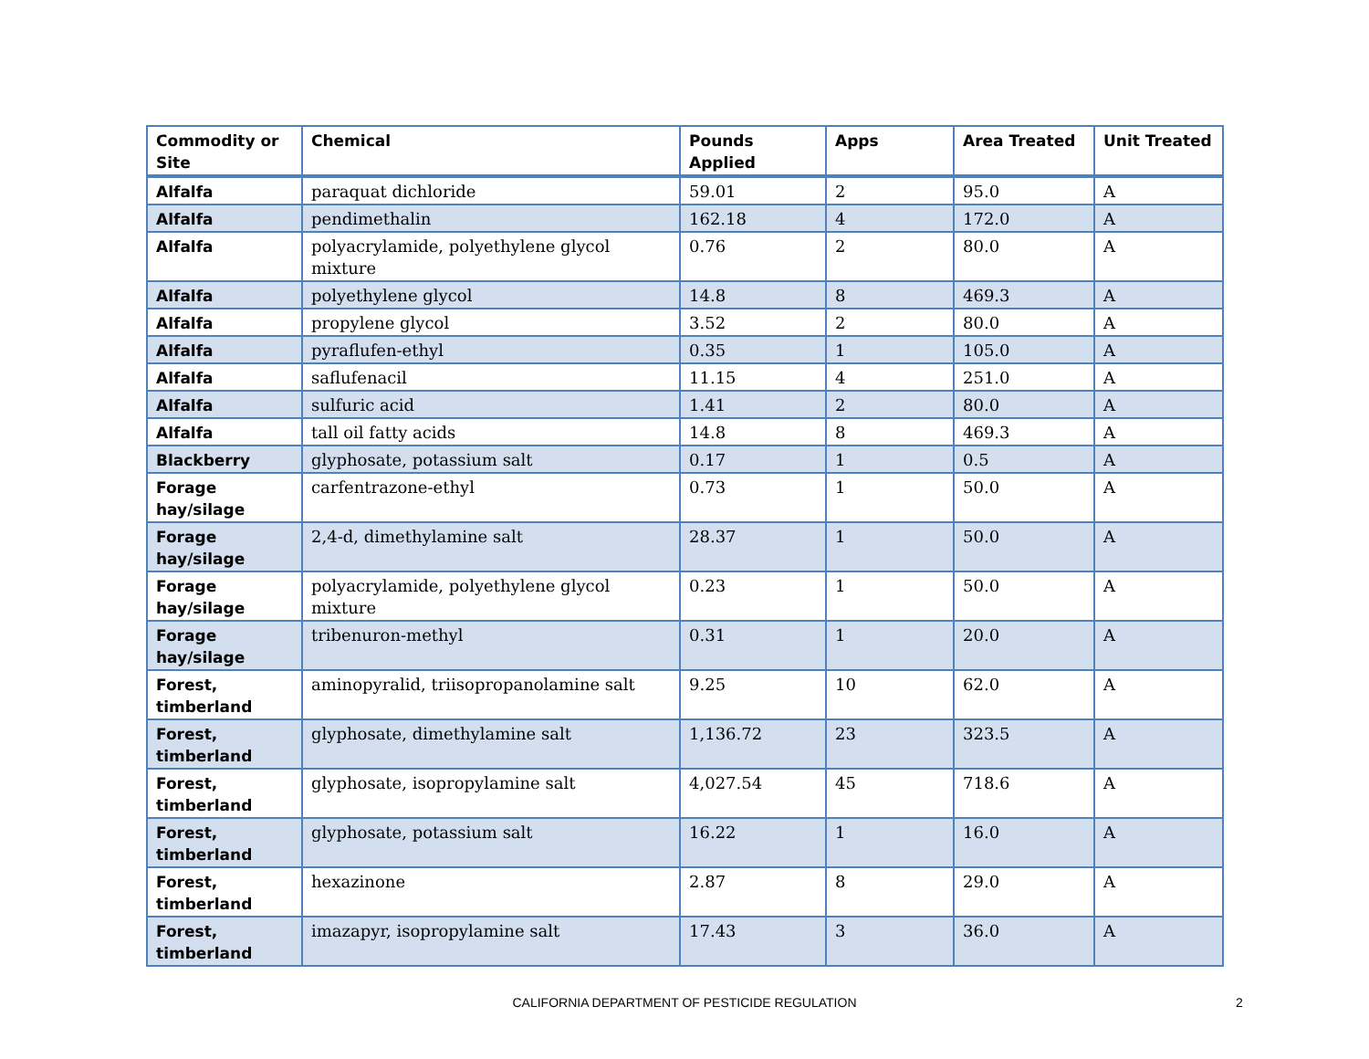| Commodity or Site | Chemical | Pounds Applied | Apps | Area Treated | Unit Treated |
| --- | --- | --- | --- | --- | --- |
| Alfalfa | paraquat dichloride | 59.01 | 2 | 95.0 | A |
| Alfalfa | pendimethalin | 162.18 | 4 | 172.0 | A |
| Alfalfa | polyacrylamide, polyethylene glycol mixture | 0.76 | 2 | 80.0 | A |
| Alfalfa | polyethylene glycol | 14.8 | 8 | 469.3 | A |
| Alfalfa | propylene glycol | 3.52 | 2 | 80.0 | A |
| Alfalfa | pyraflufen-ethyl | 0.35 | 1 | 105.0 | A |
| Alfalfa | saflufenacil | 11.15 | 4 | 251.0 | A |
| Alfalfa | sulfuric acid | 1.41 | 2 | 80.0 | A |
| Alfalfa | tall oil fatty acids | 14.8 | 8 | 469.3 | A |
| Blackberry | glyphosate, potassium salt | 0.17 | 1 | 0.5 | A |
| Forage hay/silage | carfentrazone-ethyl | 0.73 | 1 | 50.0 | A |
| Forage hay/silage | 2,4-d, dimethylamine salt | 28.37 | 1 | 50.0 | A |
| Forage hay/silage | polyacrylamide, polyethylene glycol mixture | 0.23 | 1 | 50.0 | A |
| Forage hay/silage | tribenuron-methyl | 0.31 | 1 | 20.0 | A |
| Forest, timberland | aminopyralid, triisopropanolamine salt | 9.25 | 10 | 62.0 | A |
| Forest, timberland | glyphosate, dimethylamine salt | 1,136.72 | 23 | 323.5 | A |
| Forest, timberland | glyphosate, isopropylamine salt | 4,027.54 | 45 | 718.6 | A |
| Forest, timberland | glyphosate, potassium salt | 16.22 | 1 | 16.0 | A |
| Forest, timberland | hexazinone | 2.87 | 8 | 29.0 | A |
| Forest, timberland | imazapyr, isopropylamine salt | 17.43 | 3 | 36.0 | A |
CALIFORNIA DEPARTMENT OF PESTICIDE REGULATION 2